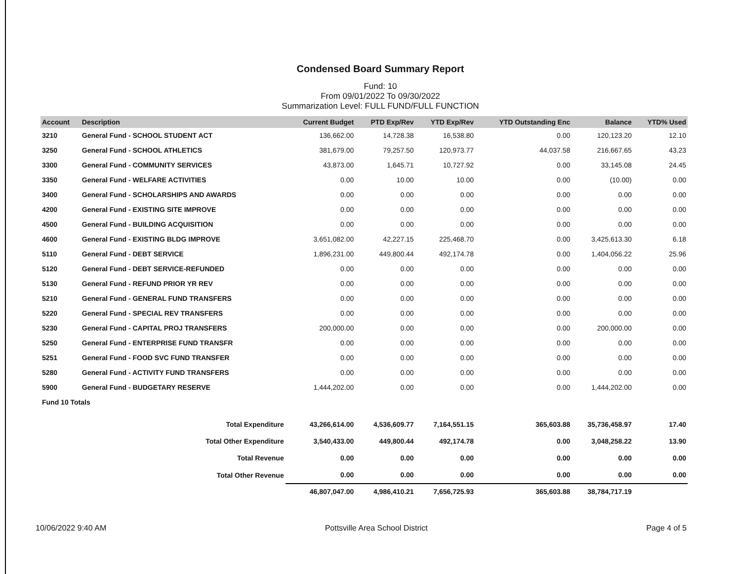Condensed Board Summary Report
Fund: 10
From 09/01/2022 To 09/30/2022
Summarization Level: FULL FUND/FULL FUNCTION
| Account | Description | Current Budget | PTD Exp/Rev | YTD Exp/Rev | YTD Outstanding Enc | Balance | YTD% Used |
| --- | --- | --- | --- | --- | --- | --- | --- |
| 3210 | General Fund - SCHOOL STUDENT ACT | 136,662.00 | 14,728.38 | 16,538.80 | 0.00 | 120,123.20 | 12.10 |
| 3250 | General Fund - SCHOOL ATHLETICS | 381,679.00 | 79,257.50 | 120,973.77 | 44,037.58 | 216,667.65 | 43.23 |
| 3300 | General Fund - COMMUNITY SERVICES | 43,873.00 | 1,645.71 | 10,727.92 | 0.00 | 33,145.08 | 24.45 |
| 3350 | General Fund - WELFARE ACTIVITIES | 0.00 | 10.00 | 10.00 | 0.00 | (10.00) | 0.00 |
| 3400 | General Fund - SCHOLARSHIPS AND AWARDS | 0.00 | 0.00 | 0.00 | 0.00 | 0.00 | 0.00 |
| 4200 | General Fund - EXISTING SITE IMPROVE | 0.00 | 0.00 | 0.00 | 0.00 | 0.00 | 0.00 |
| 4500 | General Fund - BUILDING ACQUISITION | 0.00 | 0.00 | 0.00 | 0.00 | 0.00 | 0.00 |
| 4600 | General Fund - EXISTING BLDG IMPROVE | 3,651,082.00 | 42,227.15 | 225,468.70 | 0.00 | 3,425,613.30 | 6.18 |
| 5110 | General Fund - DEBT SERVICE | 1,896,231.00 | 449,800.44 | 492,174.78 | 0.00 | 1,404,056.22 | 25.96 |
| 5120 | General Fund - DEBT SERVICE-REFUNDED | 0.00 | 0.00 | 0.00 | 0.00 | 0.00 | 0.00 |
| 5130 | General Fund - REFUND PRIOR YR REV | 0.00 | 0.00 | 0.00 | 0.00 | 0.00 | 0.00 |
| 5210 | General Fund - GENERAL FUND TRANSFERS | 0.00 | 0.00 | 0.00 | 0.00 | 0.00 | 0.00 |
| 5220 | General Fund - SPECIAL REV TRANSFERS | 0.00 | 0.00 | 0.00 | 0.00 | 0.00 | 0.00 |
| 5230 | General Fund - CAPITAL PROJ TRANSFERS | 200,000.00 | 0.00 | 0.00 | 0.00 | 200,000.00 | 0.00 |
| 5250 | General Fund - ENTERPRISE FUND TRANSFR | 0.00 | 0.00 | 0.00 | 0.00 | 0.00 | 0.00 |
| 5251 | General Fund - FOOD SVC FUND TRANSFER | 0.00 | 0.00 | 0.00 | 0.00 | 0.00 | 0.00 |
| 5280 | General Fund - ACTIVITY FUND TRANSFERS | 0.00 | 0.00 | 0.00 | 0.00 | 0.00 | 0.00 |
| 5900 | General Fund - BUDGETARY RESERVE | 1,444,202.00 | 0.00 | 0.00 | 0.00 | 1,444,202.00 | 0.00 |
| Fund 10 Totals | | | | | | | |
| Total Expenditure | | 43,266,614.00 | 4,536,609.77 | 7,164,551.15 | 365,603.88 | 35,736,458.97 | 17.40 |
| Total Other Expenditure | | 3,540,433.00 | 449,800.44 | 492,174.78 | 0.00 | 3,048,258.22 | 13.90 |
| Total Revenue | | 0.00 | 0.00 | 0.00 | 0.00 | 0.00 | 0.00 |
| Total Other Revenue | | 0.00 | 0.00 | 0.00 | 0.00 | 0.00 | 0.00 |
| | | 46,807,047.00 | 4,986,410.21 | 7,656,725.93 | 365,603.88 | 38,784,717.19 | |
10/06/2022 9:40 AM Pottsville Area School District Page 4 of 5